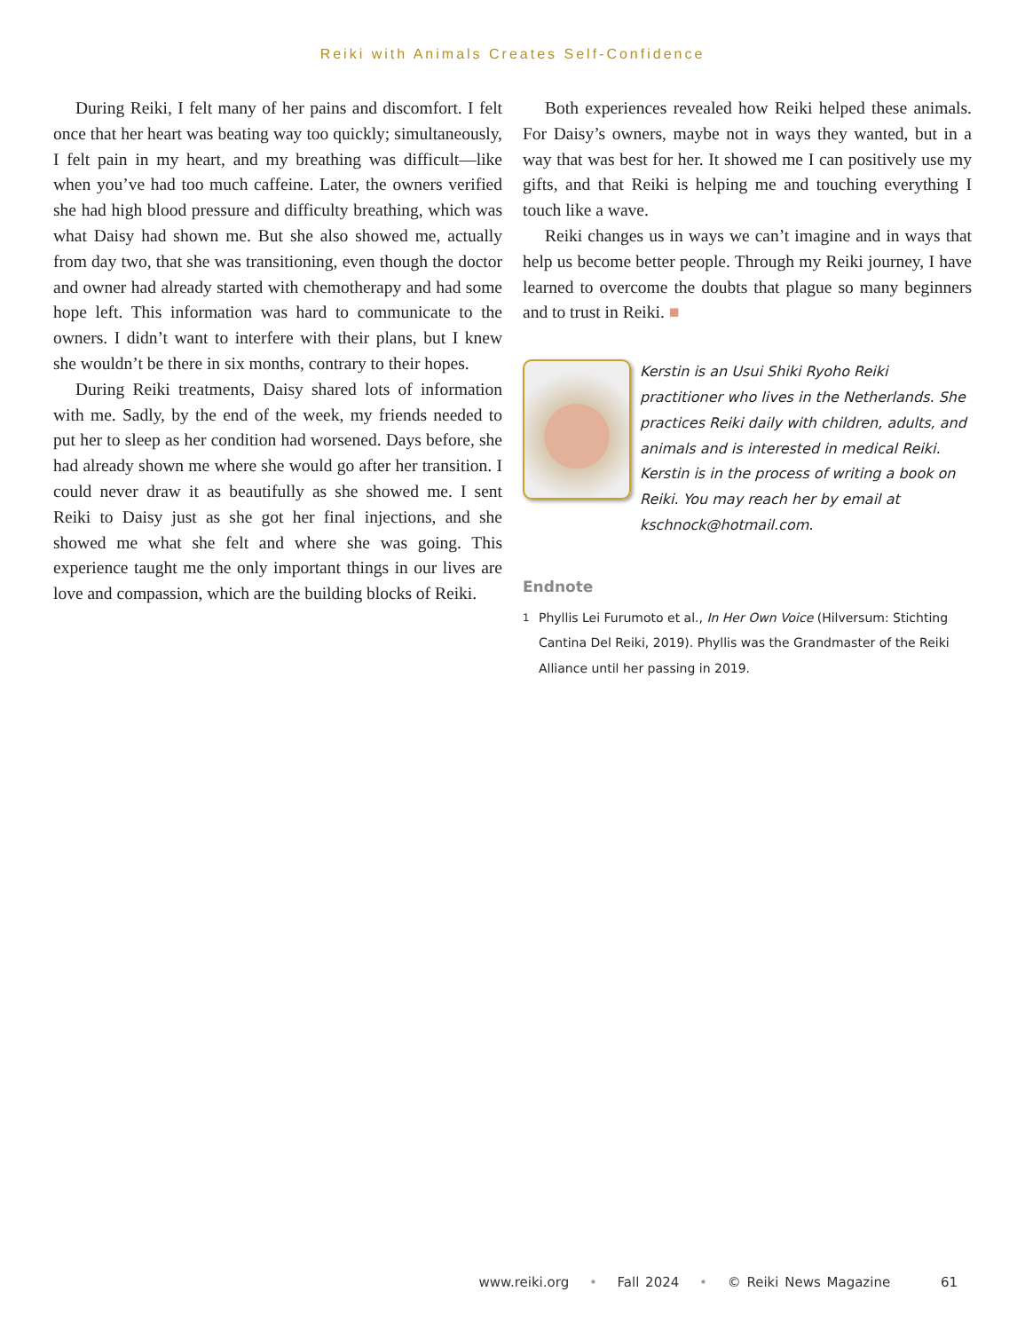Reiki with Animals Creates Self-Confidence
During Reiki, I felt many of her pains and discomfort. I felt once that her heart was beating way too quickly; simultaneously, I felt pain in my heart, and my breathing was difficult—like when you’ve had too much caffeine. Later, the owners verified she had high blood pressure and difficulty breathing, which was what Daisy had shown me. But she also showed me, actually from day two, that she was transitioning, even though the doctor and owner had already started with chemotherapy and had some hope left. This information was hard to communicate to the owners. I didn’t want to interfere with their plans, but I knew she wouldn’t be there in six months, contrary to their hopes.
During Reiki treatments, Daisy shared lots of information with me. Sadly, by the end of the week, my friends needed to put her to sleep as her condition had worsened. Days before, she had already shown me where she would go after her transition. I could never draw it as beautifully as she showed me. I sent Reiki to Daisy just as she got her final injections, and she showed me what she felt and where she was going. This experience taught me the only important things in our lives are love and compassion, which are the building blocks of Reiki.
Both experiences revealed how Reiki helped these animals. For Daisy’s owners, maybe not in ways they wanted, but in a way that was best for her. It showed me I can positively use my gifts, and that Reiki is helping me and touching everything I touch like a wave.
Reiki changes us in ways we can’t imagine and in ways that help us become better people. Through my Reiki journey, I have learned to overcome the doubts that plague so many beginners and to trust in Reiki. ■
Kerstin is an Usui Shiki Ryoho Reiki practitioner who lives in the Netherlands. She practices Reiki daily with children, adults, and animals and is interested in medical Reiki. Kerstin is in the process of writing a book on Reiki. You may reach her by email at kschnock@hotmail.com.
Endnote
<sup>1</sup> Phyllis Lei Furumoto et al., In Her Own Voice (Hilversum: Stichting Cantina Del Reiki, 2019). Phyllis was the Grandmaster of the Reiki Alliance until her passing in 2019.
www.reiki.org • Fall 2024 • © Reiki News Magazine 61